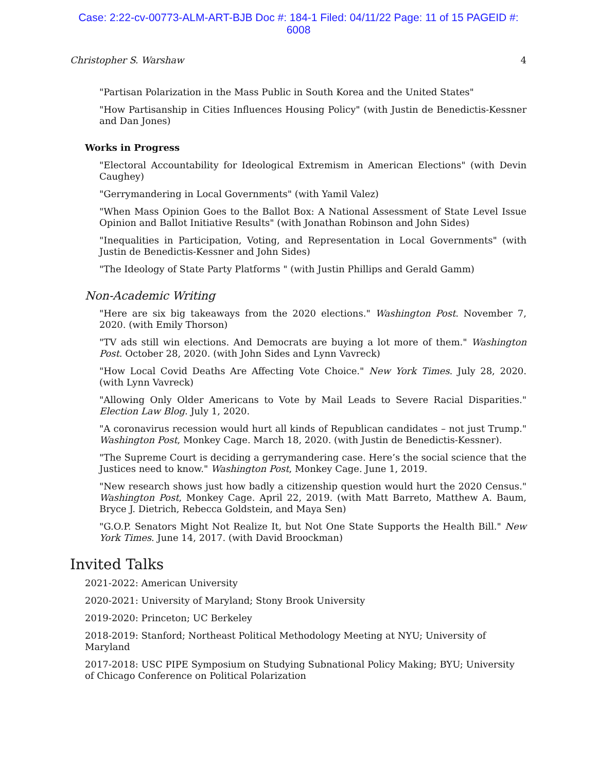Case: 2:22-cv-00773-ALM-ART-BJB Doc #: 184-1 Filed: 04/11/22 Page: 11 of 15 PAGEID #:
6008
Christopher S. Warshaw 4
"Partisan Polarization in the Mass Public in South Korea and the United States"
"How Partisanship in Cities Influences Housing Policy" (with Justin de Benedictis-Kessner and Dan Jones)
Works in Progress
"Electoral Accountability for Ideological Extremism in American Elections" (with Devin Caughey)
"Gerrymandering in Local Governments" (with Yamil Valez)
"When Mass Opinion Goes to the Ballot Box: A National Assessment of State Level Issue Opinion and Ballot Initiative Results" (with Jonathan Robinson and John Sides)
"Inequalities in Participation, Voting, and Representation in Local Governments" (with Justin de Benedictis-Kessner and John Sides)
"The Ideology of State Party Platforms " (with Justin Phillips and Gerald Gamm)
Non-Academic Writing
"Here are six big takeaways from the 2020 elections." Washington Post. November 7, 2020. (with Emily Thorson)
"TV ads still win elections. And Democrats are buying a lot more of them." Washington Post. October 28, 2020. (with John Sides and Lynn Vavreck)
"How Local Covid Deaths Are Affecting Vote Choice." New York Times. July 28, 2020. (with Lynn Vavreck)
"Allowing Only Older Americans to Vote by Mail Leads to Severe Racial Disparities." Election Law Blog. July 1, 2020.
"A coronavirus recession would hurt all kinds of Republican candidates – not just Trump." Washington Post, Monkey Cage. March 18, 2020. (with Justin de Benedictis-Kessner).
"The Supreme Court is deciding a gerrymandering case. Here’s the social science that the Justices need to know." Washington Post, Monkey Cage. June 1, 2019.
"New research shows just how badly a citizenship question would hurt the 2020 Census." Washington Post, Monkey Cage. April 22, 2019. (with Matt Barreto, Matthew A. Baum, Bryce J. Dietrich, Rebecca Goldstein, and Maya Sen)
"G.O.P. Senators Might Not Realize It, but Not One State Supports the Health Bill." New York Times. June 14, 2017. (with David Broockman)
Invited Talks
2021-2022: American University
2020-2021: University of Maryland; Stony Brook University
2019-2020: Princeton; UC Berkeley
2018-2019: Stanford; Northeast Political Methodology Meeting at NYU; University of Maryland
2017-2018: USC PIPE Symposium on Studying Subnational Policy Making; BYU; University of Chicago Conference on Political Polarization